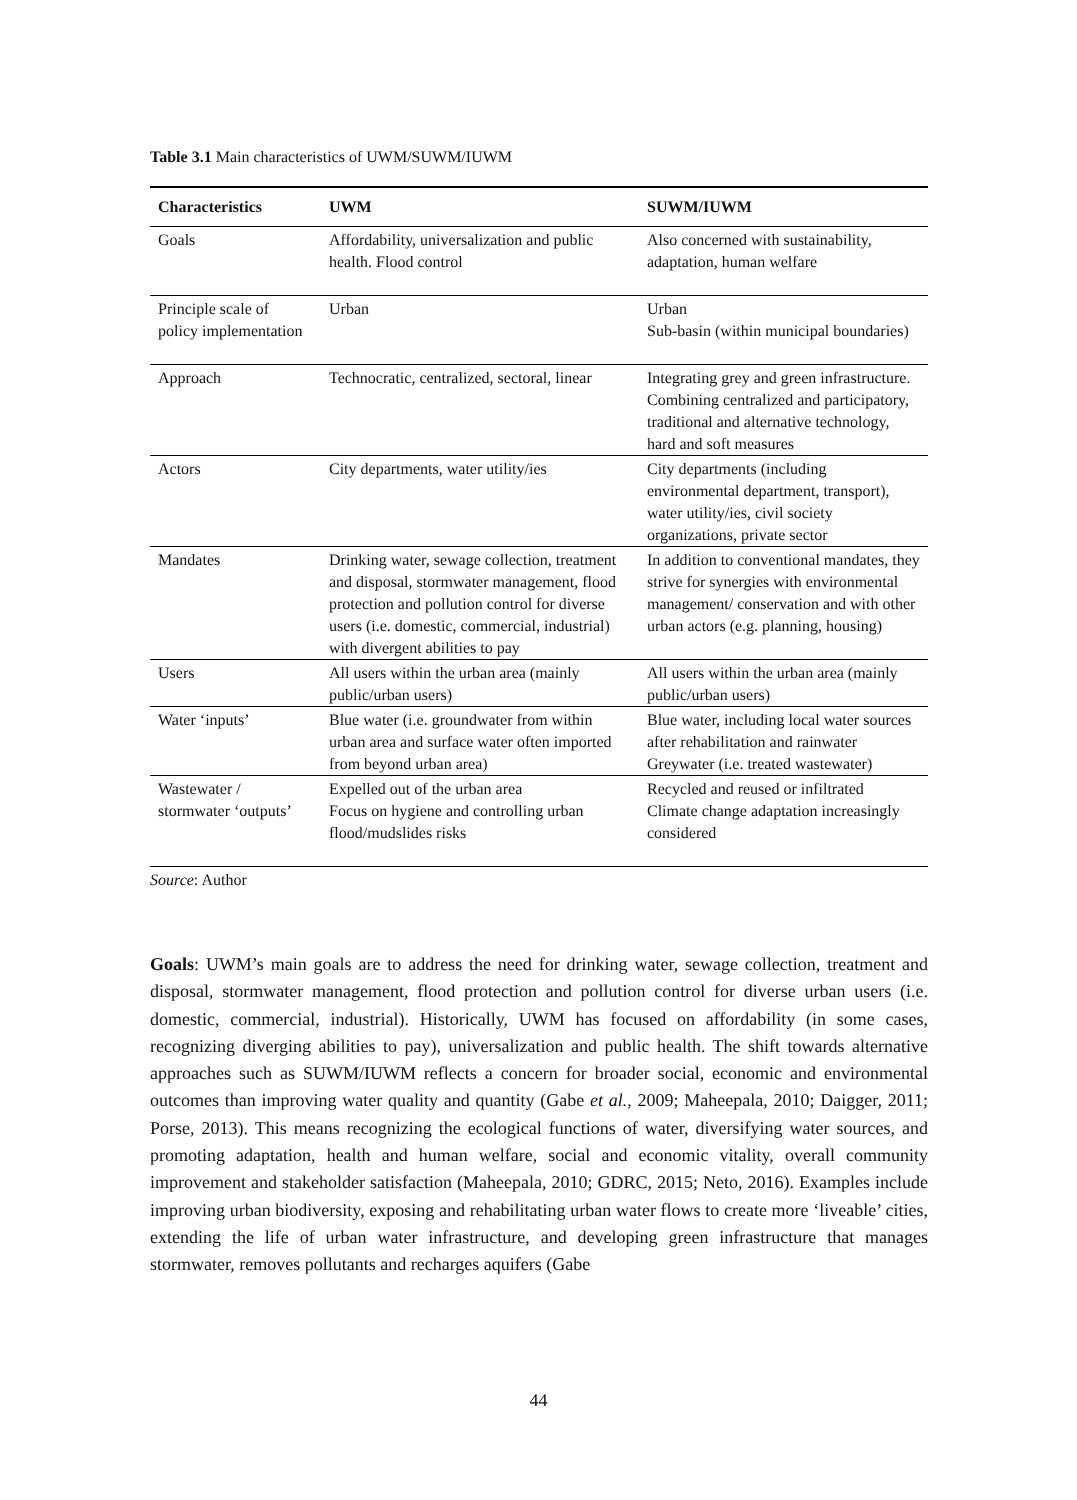Table 3.1 Main characteristics of UWM/SUWM/IUWM
| Characteristics | UWM | SUWM/IUWM |
| --- | --- | --- |
| Goals | Affordability, universalization and public health. Flood control | Also concerned with sustainability, adaptation, human welfare |
| Principle scale of policy implementation | Urban | Urban Sub-basin (within municipal boundaries) |
| Approach | Technocratic, centralized, sectoral, linear | Integrating grey and green infrastructure. Combining centralized and participatory, traditional and alternative technology, hard and soft measures |
| Actors | City departments, water utility/ies | City departments (including environmental department, transport), water utility/ies, civil society organizations, private sector |
| Mandates | Drinking water, sewage collection, treatment and disposal, stormwater management, flood protection and pollution control for diverse users (i.e. domestic, commercial, industrial) with divergent abilities to pay | In addition to conventional mandates, they strive for synergies with environmental management/ conservation and with other urban actors (e.g. planning, housing) |
| Users | All users within the urban area (mainly public/urban users) | All users within the urban area (mainly public/urban users) |
| Water ‘inputs’ | Blue water (i.e. groundwater from within urban area and surface water often imported from beyond urban area) | Blue water, including local water sources after rehabilitation and rainwater Greywater (i.e. treated wastewater) |
| Wastewater / stormwater ‘outputs’ | Expelled out of the urban area Focus on hygiene and controlling urban flood/mudslides risks | Recycled and reused or infiltrated Climate change adaptation increasingly considered |
Source: Author
Goals: UWM’s main goals are to address the need for drinking water, sewage collection, treatment and disposal, stormwater management, flood protection and pollution control for diverse urban users (i.e. domestic, commercial, industrial). Historically, UWM has focused on affordability (in some cases, recognizing diverging abilities to pay), universalization and public health. The shift towards alternative approaches such as SUWM/IUWM reflects a concern for broader social, economic and environmental outcomes than improving water quality and quantity (Gabe et al., 2009; Maheepala, 2010; Daigger, 2011; Porse, 2013). This means recognizing the ecological functions of water, diversifying water sources, and promoting adaptation, health and human welfare, social and economic vitality, overall community improvement and stakeholder satisfaction (Maheepala, 2010; GDRC, 2015; Neto, 2016). Examples include improving urban biodiversity, exposing and rehabilitating urban water flows to create more ‘liveable’ cities, extending the life of urban water infrastructure, and developing green infrastructure that manages stormwater, removes pollutants and recharges aquifers (Gabe
44